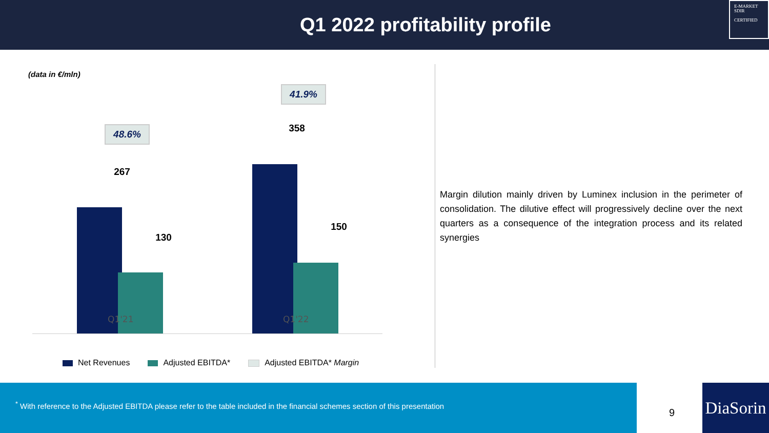Q1 2022 profitability profile
E-MARKET
SDIR
CERTIFIED
(data in €/mln)
48.6%
41.9%
267
130
358
150
Q1'21 Q1'22
Net Revenues Adjusted EBITDA* Adjusted EBITDA* Margin
Margin dilution mainly driven by Luminex inclusion in the perimeter of consolidation. The dilutive effect will progressively decline over the next quarters as a consequence of the integration process and its related synergies
<sup>*</sup> With reference to the Adjusted EBITDA please refer to the table included in the financial schemes section of this presentation
9
DiaSorin